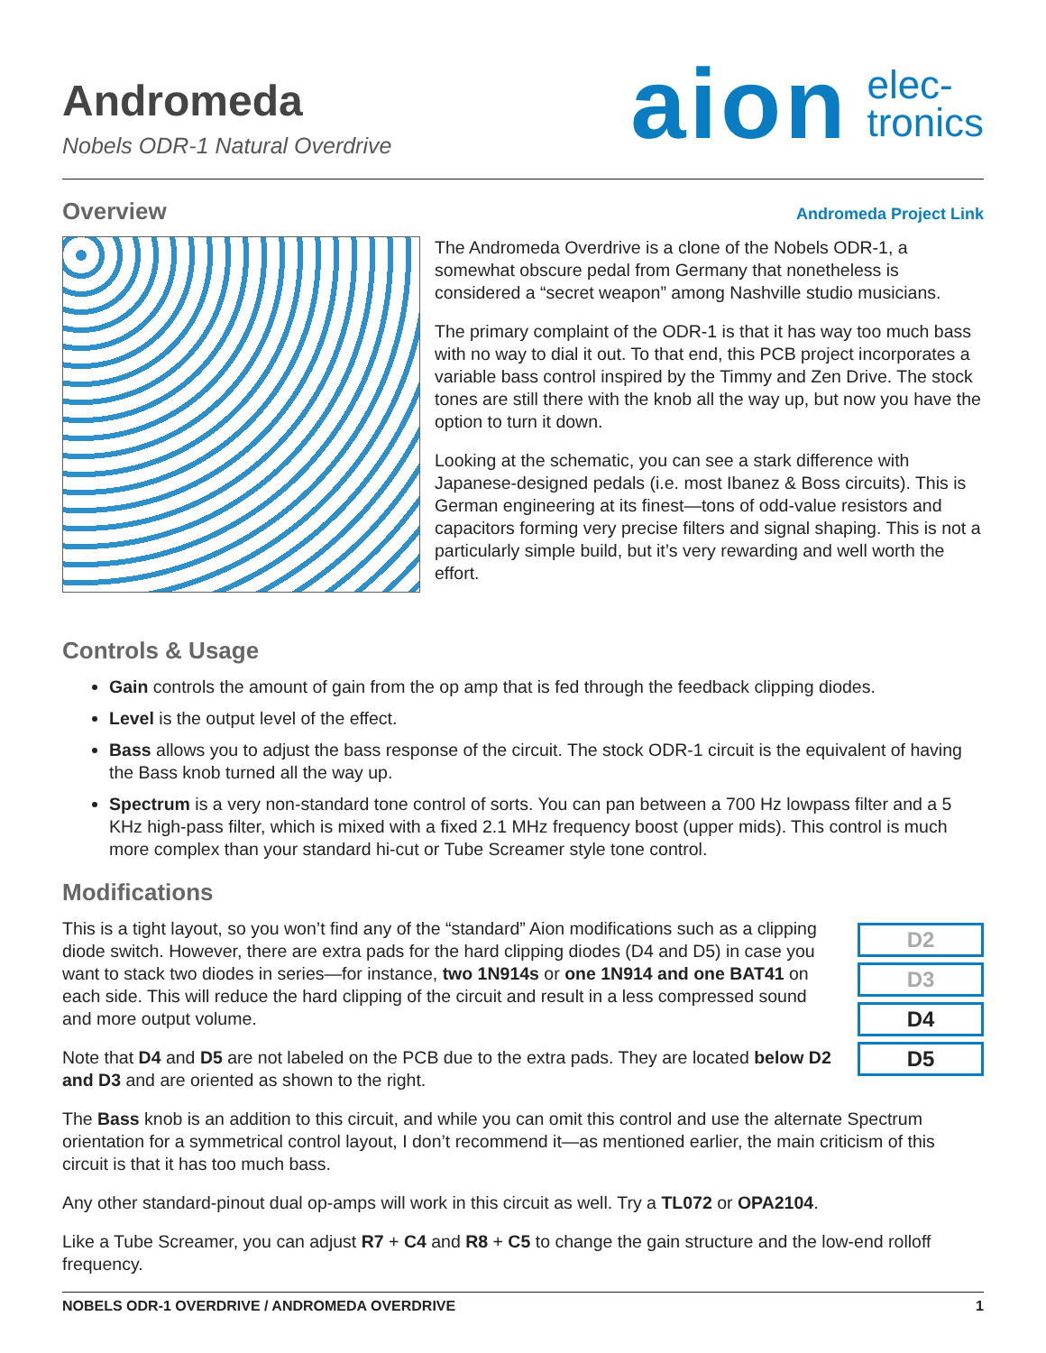Andromeda
Nobels ODR-1 Natural Overdrive
aion elec-
tronics
Overview
Andromeda Project Link
The Andromeda Overdrive is a clone of the Nobels ODR-1, a somewhat obscure pedal from Germany that nonetheless is considered a “secret weapon” among Nashville studio musicians.
The primary complaint of the ODR-1 is that it has way too much bass with no way to dial it out. To that end, this PCB project incorporates a variable bass control inspired by the Timmy and Zen Drive. The stock tones are still there with the knob all the way up, but now you have the option to turn it down.
Looking at the schematic, you can see a stark difference with Japanese-designed pedals (i.e. most Ibanez & Boss circuits). This is German engineering at its finest—tons of odd-value resistors and capacitors forming very precise filters and signal shaping. This is not a particularly simple build, but it’s very rewarding and well worth the effort.
Controls & Usage
Gain controls the amount of gain from the op amp that is fed through the feedback clipping diodes.
Level is the output level of the effect.
Bass allows you to adjust the bass response of the circuit. The stock ODR-1 circuit is the equivalent of having the Bass knob turned all the way up.
Spectrum is a very non-standard tone control of sorts. You can pan between a 700 Hz lowpass filter and a 5 KHz high-pass filter, which is mixed with a fixed 2.1 MHz frequency boost (upper mids). This control is much more complex than your standard hi-cut or Tube Screamer style tone control.
Modifications
This is a tight layout, so you won’t find any of the “standard” Aion modifications such as a clipping diode switch. However, there are extra pads for the hard clipping diodes (D4 and D5) in case you want to stack two diodes in series—for instance, two 1N914s or one 1N914 and one BAT41 on each side. This will reduce the hard clipping of the circuit and result in a less compressed sound and more output volume.
Note that D4 and D5 are not labeled on the PCB due to the extra pads. They are located below D2 and D3 and are oriented as shown to the right.
D2
D3
D4
D5
The Bass knob is an addition to this circuit, and while you can omit this control and use the alternate Spectrum orientation for a symmetrical control layout, I don’t recommend it—as mentioned earlier, the main criticism of this circuit is that it has too much bass.
Any other standard-pinout dual op-amps will work in this circuit as well. Try a TL072 or OPA2104.
Like a Tube Screamer, you can adjust R7 + C4 and R8 + C5 to change the gain structure and the low-end rolloff frequency.
NOBELS ODR-1 OVERDRIVE / ANDROMEDA OVERDRIVE 1